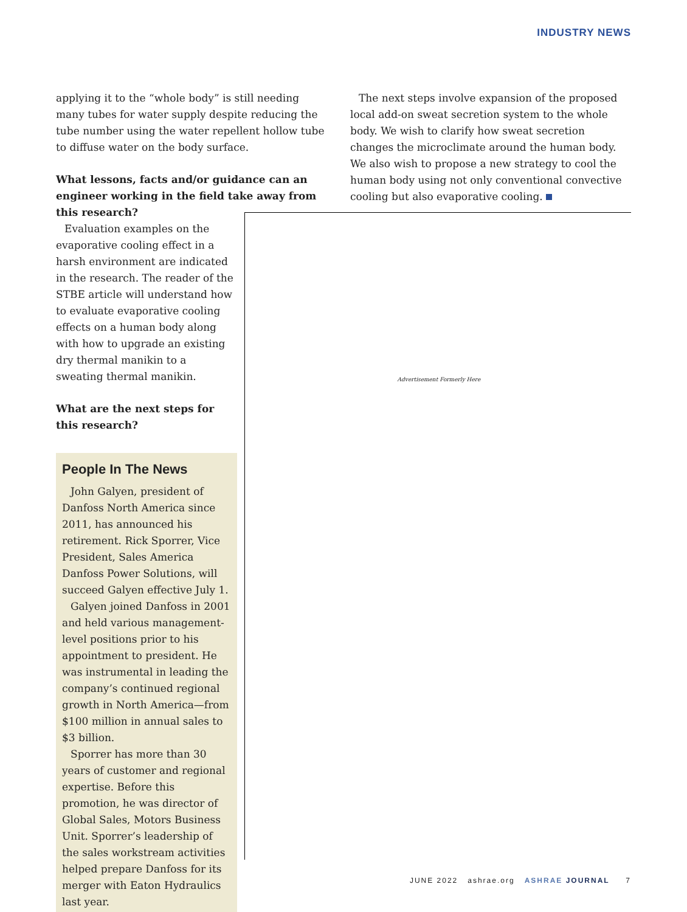INDUSTRY NEWS
applying it to the “whole body” is still needing many tubes for water supply despite reducing the tube number using the water repellent hollow tube to diffuse water on the body surface.
What lessons, facts and/or guidance can an engineer working in the field take away from this research?
Evaluation examples on the evaporative cooling effect in a harsh environment are indicated in the research. The reader of the STBE article will understand how to evaluate evaporative cooling effects on a human body along with how to upgrade an existing dry thermal manikin to a sweating thermal manikin.
What are the next steps for this research?
People In The News
John Galyen, president of Danfoss North America since 2011, has announced his retirement. Rick Sporrer, Vice President, Sales America Danfoss Power Solutions, will succeed Galyen effective July 1.
Galyen joined Danfoss in 2001 and held various management-level positions prior to his appointment to president. He was instrumental in leading the company’s continued regional growth in North America—from $100 million in annual sales to $3 billion.
Sporrer has more than 30 years of customer and regional expertise. Before this promotion, he was director of Global Sales, Motors Business Unit. Sporrer’s leadership of the sales workstream activities helped prepare Danfoss for its merger with Eaton Hydraulics last year.
The next steps involve expansion of the proposed local add-on sweat secretion system to the whole body. We wish to clarify how sweat secretion changes the microclimate around the human body. We also wish to propose a new strategy to cool the human body using not only conventional convective cooling but also evaporative cooling.
Advertisement Formerly Here
JUNE 2022 ashrae.org ASHRAE JOURNAL 7